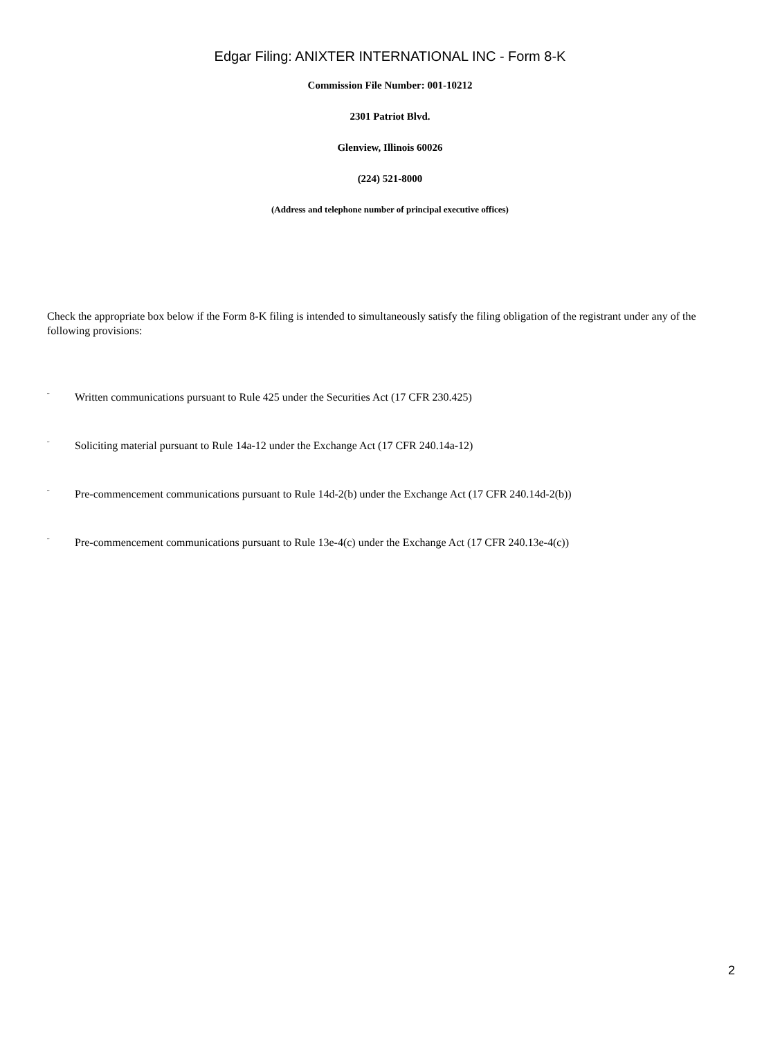Edgar Filing: ANIXTER INTERNATIONAL INC - Form 8-K
Commission File Number: 001-10212
2301 Patriot Blvd.
Glenview, Illinois 60026
(224) 521-8000
(Address and telephone number of principal executive offices)
Check the appropriate box below if the Form 8-K filing is intended to simultaneously satisfy the filing obligation of the registrant under any of the following provisions:
¨ Written communications pursuant to Rule 425 under the Securities Act (17 CFR 230.425)
¨ Soliciting material pursuant to Rule 14a-12 under the Exchange Act (17 CFR 240.14a-12)
¨ Pre-commencement communications pursuant to Rule 14d-2(b) under the Exchange Act (17 CFR 240.14d-2(b))
¨ Pre-commencement communications pursuant to Rule 13e-4(c) under the Exchange Act (17 CFR 240.13e-4(c))
2